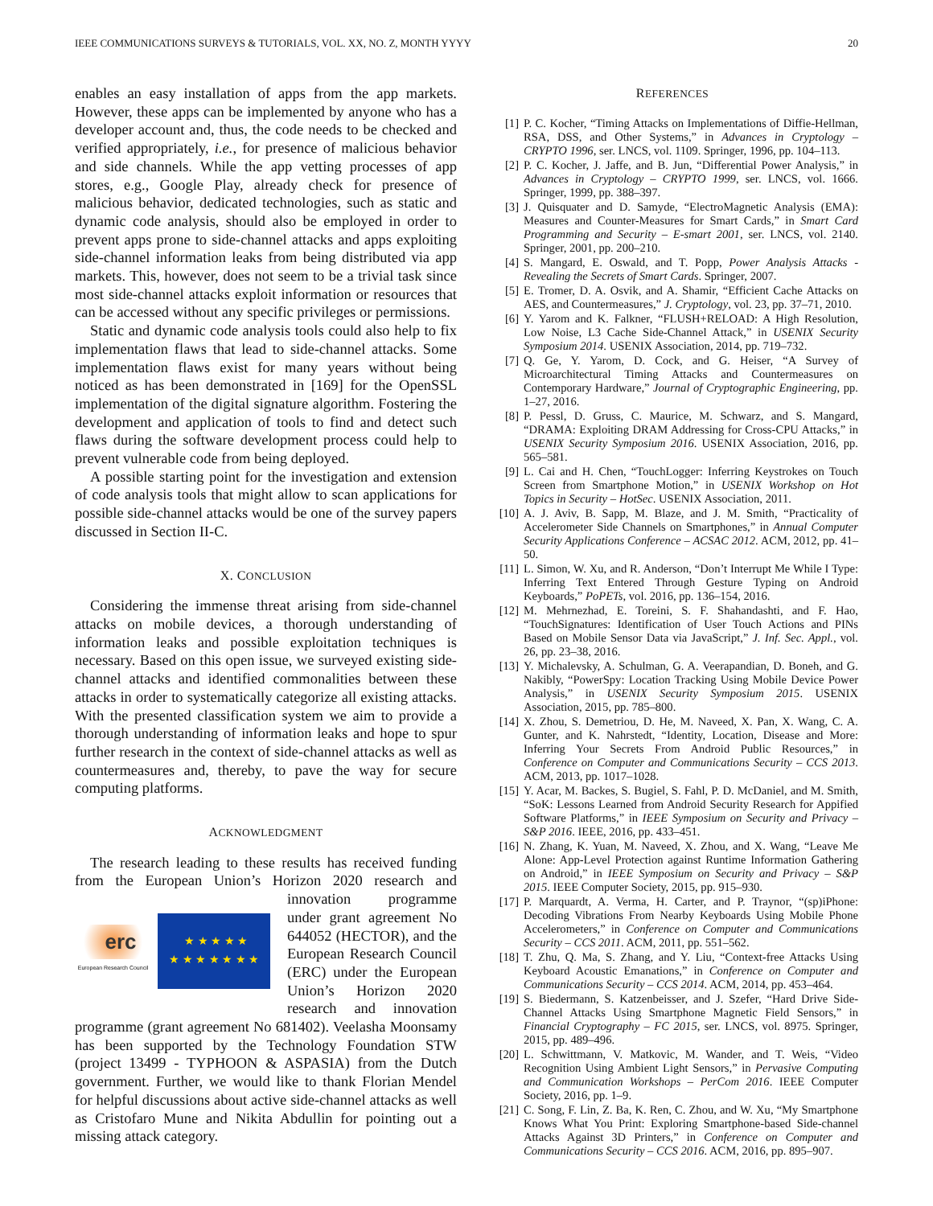IEEE COMMUNICATIONS SURVEYS & TUTORIALS, VOL. XX, NO. Z, MONTH YYYY 20
enables an easy installation of apps from the app markets. However, these apps can be implemented by anyone who has a developer account and, thus, the code needs to be checked and verified appropriately, i.e., for presence of malicious behavior and side channels. While the app vetting processes of app stores, e.g., Google Play, already check for presence of malicious behavior, dedicated technologies, such as static and dynamic code analysis, should also be employed in order to prevent apps prone to side-channel attacks and apps exploiting side-channel information leaks from being distributed via app markets. This, however, does not seem to be a trivial task since most side-channel attacks exploit information or resources that can be accessed without any specific privileges or permissions.
Static and dynamic code analysis tools could also help to fix implementation flaws that lead to side-channel attacks. Some implementation flaws exist for many years without being noticed as has been demonstrated in [169] for the OpenSSL implementation of the digital signature algorithm. Fostering the development and application of tools to find and detect such flaws during the software development process could help to prevent vulnerable code from being deployed.
A possible starting point for the investigation and extension of code analysis tools that might allow to scan applications for possible side-channel attacks would be one of the survey papers discussed in Section II-C.
X. CONCLUSION
Considering the immense threat arising from side-channel attacks on mobile devices, a thorough understanding of information leaks and possible exploitation techniques is necessary. Based on this open issue, we surveyed existing side-channel attacks and identified commonalities between these attacks in order to systematically categorize all existing attacks. With the presented classification system we aim to provide a thorough understanding of information leaks and hope to spur further research in the context of side-channel attacks as well as countermeasures and, thereby, to pave the way for secure computing platforms.
ACKNOWLEDGMENT
The research leading to these results has received funding from the European Union’s Horizon 2020 research
erc
European Research Council ★ ★ ★ ★ ★
★ ★ ★ ★ ★ ★ ★
and innovation programme under grant agreement No 644052 (HECTOR), and the European Research Council (ERC) under the European Union’s Horizon 2020 research and innovation programme (grant agreement No 681402). Veelasha Moonsamy has been supported by the Technology Foundation STW (project 13499 - TYPHOON & ASPASIA) from the Dutch government. Further, we would like to thank Florian Mendel for helpful discussions about active side-channel attacks as well as Cristofaro Mune and Nikita Abdullin for pointing out a missing attack category.
REFERENCES
[1] P. C. Kocher, “Timing Attacks on Implementations of Diffie-Hellman, RSA, DSS, and Other Systems,” in Advances in Cryptology – CRYPTO 1996, ser. LNCS, vol. 1109. Springer, 1996, pp. 104–113.
[2] P. C. Kocher, J. Jaffe, and B. Jun, “Differential Power Analysis,” in Advances in Cryptology – CRYPTO 1999, ser. LNCS, vol. 1666. Springer, 1999, pp. 388–397.
[3] J. Quisquater and D. Samyde, “ElectroMagnetic Analysis (EMA): Measures and Counter-Measures for Smart Cards,” in Smart Card Programming and Security – E-smart 2001, ser. LNCS, vol. 2140. Springer, 2001, pp. 200–210.
[4] S. Mangard, E. Oswald, and T. Popp, Power Analysis Attacks - Revealing the Secrets of Smart Cards. Springer, 2007.
[5] E. Tromer, D. A. Osvik, and A. Shamir, “Efficient Cache Attacks on AES, and Countermeasures,” J. Cryptology, vol. 23, pp. 37–71, 2010.
[6] Y. Yarom and K. Falkner, “FLUSH+RELOAD: A High Resolution, Low Noise, L3 Cache Side-Channel Attack,” in USENIX Security Symposium 2014. USENIX Association, 2014, pp. 719–732.
[7] Q. Ge, Y. Yarom, D. Cock, and G. Heiser, “A Survey of Microarchitectural Timing Attacks and Countermeasures on Contemporary Hardware,” Journal of Cryptographic Engineering, pp. 1–27, 2016.
[8] P. Pessl, D. Gruss, C. Maurice, M. Schwarz, and S. Mangard, “DRAMA: Exploiting DRAM Addressing for Cross-CPU Attacks,” in USENIX Security Symposium 2016. USENIX Association, 2016, pp. 565–581.
[9] L. Cai and H. Chen, “TouchLogger: Inferring Keystrokes on Touch Screen from Smartphone Motion,” in USENIX Workshop on Hot Topics in Security – HotSec. USENIX Association, 2011.
[10] A. J. Aviv, B. Sapp, M. Blaze, and J. M. Smith, “Practicality of Accelerometer Side Channels on Smartphones,” in Annual Computer Security Applications Conference – ACSAC 2012. ACM, 2012, pp. 41–50.
[11] L. Simon, W. Xu, and R. Anderson, “Don’t Interrupt Me While I Type: Inferring Text Entered Through Gesture Typing on Android Keyboards,” PoPETs, vol. 2016, pp. 136–154, 2016.
[12] M. Mehrnezhad, E. Toreini, S. F. Shahandashti, and F. Hao, “TouchSignatures: Identification of User Touch Actions and PINs Based on Mobile Sensor Data via JavaScript,” J. Inf. Sec. Appl., vol. 26, pp. 23–38, 2016.
[13] Y. Michalevsky, A. Schulman, G. A. Veerapandian, D. Boneh, and G. Nakibly, “PowerSpy: Location Tracking Using Mobile Device Power Analysis,” in USENIX Security Symposium 2015. USENIX Association, 2015, pp. 785–800.
[14] X. Zhou, S. Demetriou, D. He, M. Naveed, X. Pan, X. Wang, C. A. Gunter, and K. Nahrstedt, “Identity, Location, Disease and More: Inferring Your Secrets From Android Public Resources,” in Conference on Computer and Communications Security – CCS 2013. ACM, 2013, pp. 1017–1028.
[15] Y. Acar, M. Backes, S. Bugiel, S. Fahl, P. D. McDaniel, and M. Smith, “SoK: Lessons Learned from Android Security Research for Appified Software Platforms,” in IEEE Symposium on Security and Privacy – S&P 2016. IEEE, 2016, pp. 433–451.
[16] N. Zhang, K. Yuan, M. Naveed, X. Zhou, and X. Wang, “Leave Me Alone: App-Level Protection against Runtime Information Gathering on Android,” in IEEE Symposium on Security and Privacy – S&P 2015. IEEE Computer Society, 2015, pp. 915–930.
[17] P. Marquardt, A. Verma, H. Carter, and P. Traynor, “(sp)iPhone: Decoding Vibrations From Nearby Keyboards Using Mobile Phone Accelerometers,” in Conference on Computer and Communications Security – CCS 2011. ACM, 2011, pp. 551–562.
[18] T. Zhu, Q. Ma, S. Zhang, and Y. Liu, “Context-free Attacks Using Keyboard Acoustic Emanations,” in Conference on Computer and Communications Security – CCS 2014. ACM, 2014, pp. 453–464.
[19] S. Biedermann, S. Katzenbeisser, and J. Szefer, “Hard Drive Side-Channel Attacks Using Smartphone Magnetic Field Sensors,” in Financial Cryptography – FC 2015, ser. LNCS, vol. 8975. Springer, 2015, pp. 489–496.
[20] L. Schwittmann, V. Matkovic, M. Wander, and T. Weis, “Video Recognition Using Ambient Light Sensors,” in Pervasive Computing and Communication Workshops – PerCom 2016. IEEE Computer Society, 2016, pp. 1–9.
[21] C. Song, F. Lin, Z. Ba, K. Ren, C. Zhou, and W. Xu, “My Smartphone Knows What You Print: Exploring Smartphone-based Side-channel Attacks Against 3D Printers,” in Conference on Computer and Communications Security – CCS 2016. ACM, 2016, pp. 895–907.